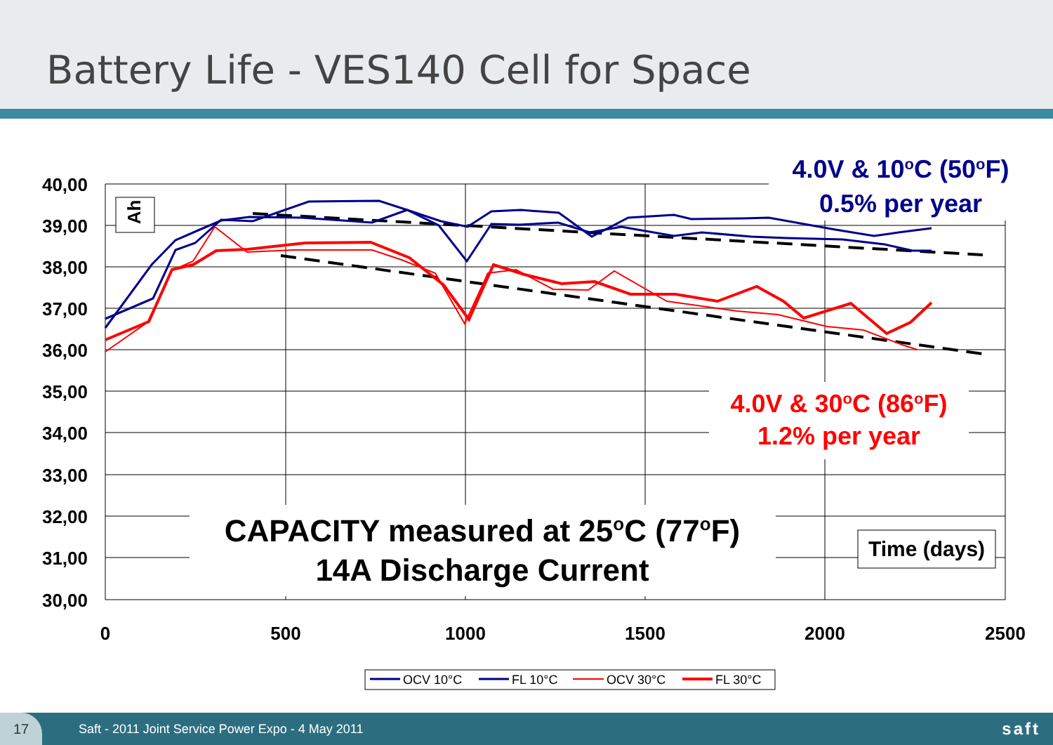Battery Life - VES140 Cell for Space
40,00
39,00
38,00
37,00
36,00
35,00
34,00
33,00
32,00
31,00
30,00
0
500
1000
1500
2000
2500
Ah
4.0V & 10oC (50oF)
0.5% per year
4.0V & 30oC (86oF)
1.2% per year
CAPACITY measured at 25oC (77oF)
14A Discharge Current
Time (days)
OCV 10°C
FL 10°C
OCV 30°C
FL 30°C
17
Saft - 2011 Joint Service Power Expo - 4 May 2011 saft